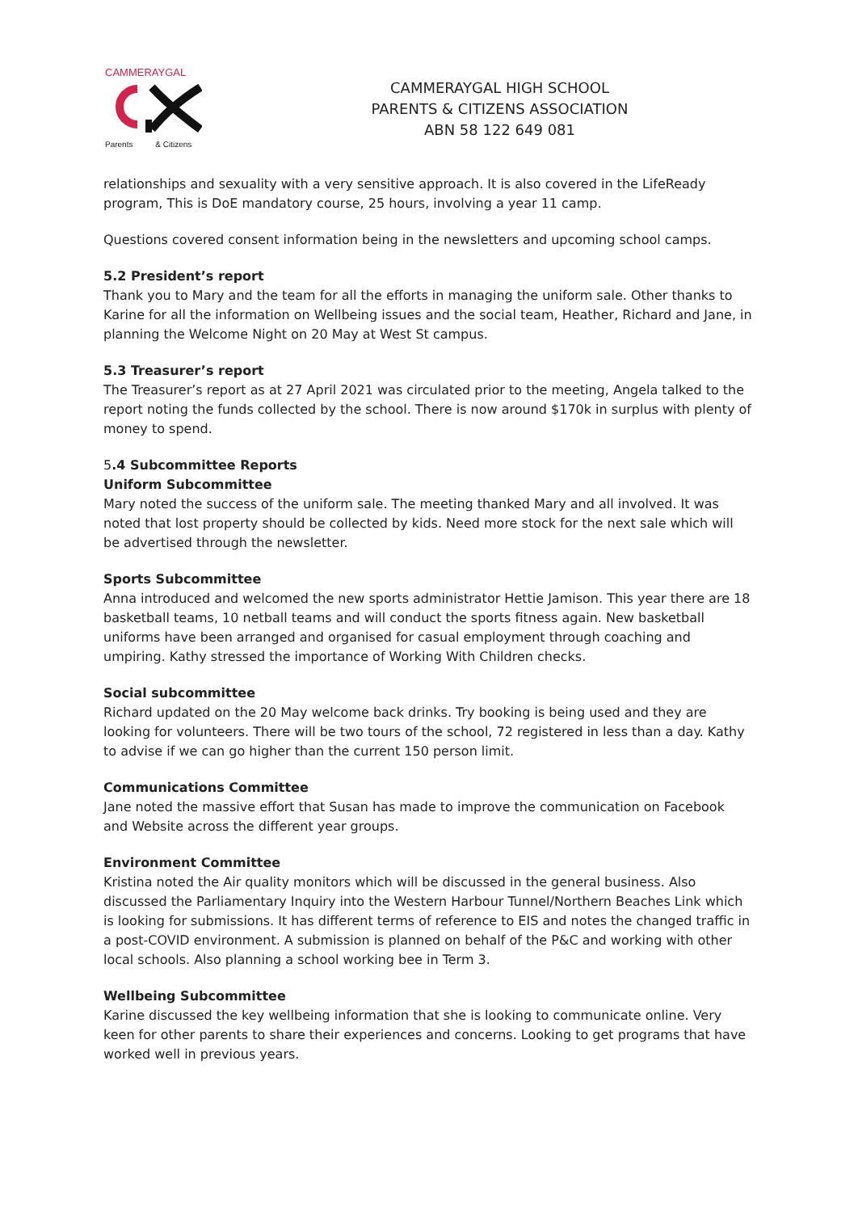CAMMERAYGAL
Parents & Citizens
CAMMERAYGAL HIGH SCHOOL
PARENTS & CITIZENS ASSOCIATION
ABN 58 122 649 081
relationships and sexuality with a very sensitive approach. It is also covered in the LifeReady program, This is DoE mandatory course, 25 hours, involving a year 11 camp.
Questions covered consent information being in the newsletters and upcoming school camps.
5.2 President’s report
Thank you to Mary and the team for all the efforts in managing the uniform sale. Other thanks to Karine for all the information on Wellbeing issues and the social team, Heather, Richard and Jane, in planning the Welcome Night on 20 May at West St campus.
5.3 Treasurer’s report
The Treasurer’s report as at 27 April 2021 was circulated prior to the meeting, Angela talked to the report noting the funds collected by the school. There is now around $170k in surplus with plenty of money to spend.
5.4 Subcommittee Reports
Uniform Subcommittee
Mary noted the success of the uniform sale. The meeting thanked Mary and all involved. It was noted that lost property should be collected by kids. Need more stock for the next sale which will be advertised through the newsletter.
Sports Subcommittee
Anna introduced and welcomed the new sports administrator Hettie Jamison. This year there are 18 basketball teams, 10 netball teams and will conduct the sports fitness again. New basketball uniforms have been arranged and organised for casual employment through coaching and umpiring. Kathy stressed the importance of Working With Children checks.
Social subcommittee
Richard updated on the 20 May welcome back drinks. Try booking is being used and they are looking for volunteers. There will be two tours of the school, 72 registered in less than a day. Kathy to advise if we can go higher than the current 150 person limit.
Communications Committee
Jane noted the massive effort that Susan has made to improve the communication on Facebook and Website across the different year groups.
Environment Committee
Kristina noted the Air quality monitors which will be discussed in the general business. Also discussed the Parliamentary Inquiry into the Western Harbour Tunnel/Northern Beaches Link which is looking for submissions. It has different terms of reference to EIS and notes the changed traffic in a post-COVID environment. A submission is planned on behalf of the P&C and working with other local schools. Also planning a school working bee in Term 3.
Wellbeing Subcommittee
Karine discussed the key wellbeing information that she is looking to communicate online. Very keen for other parents to share their experiences and concerns. Looking to get programs that have worked well in previous years.